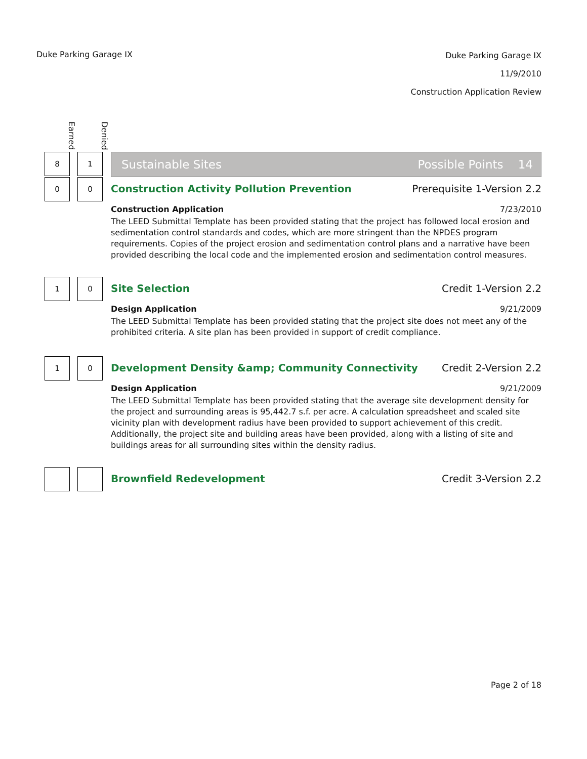Duke Parking Garage IX
Duke Parking Garage IX
11/9/2010
Construction Application Review
Earned
Denied
8 1
Sustainable Sites Possible Points 14
0 0
Construction Activity Pollution Prevention Prerequisite 1-Version 2.2
Construction Application 7/23/2010
The LEED Submittal Template has been provided stating that the project has followed local erosion and sedimentation control standards and codes, which are more stringent than the NPDES program requirements. Copies of the project erosion and sedimentation control plans and a narrative have been provided describing the local code and the implemented erosion and sedimentation control measures.
1 0
Site Selection Credit 1-Version 2.2
Design Application 9/21/2009
The LEED Submittal Template has been provided stating that the project site does not meet any of the prohibited criteria. A site plan has been provided in support of credit compliance.
1 0
Development Density &amp; Community Connectivity Credit 2-Version 2.2
Design Application 9/21/2009
The LEED Submittal Template has been provided stating that the average site development density for the project and surrounding areas is 95,442.7 s.f. per acre. A calculation spreadsheet and scaled site vicinity plan with development radius have been provided to support achievement of this credit. Additionally, the project site and building areas have been provided, along with a listing of site and buildings areas for all surrounding sites within the density radius.
Brownfield Redevelopment Credit 3-Version 2.2
Page 2 of 18